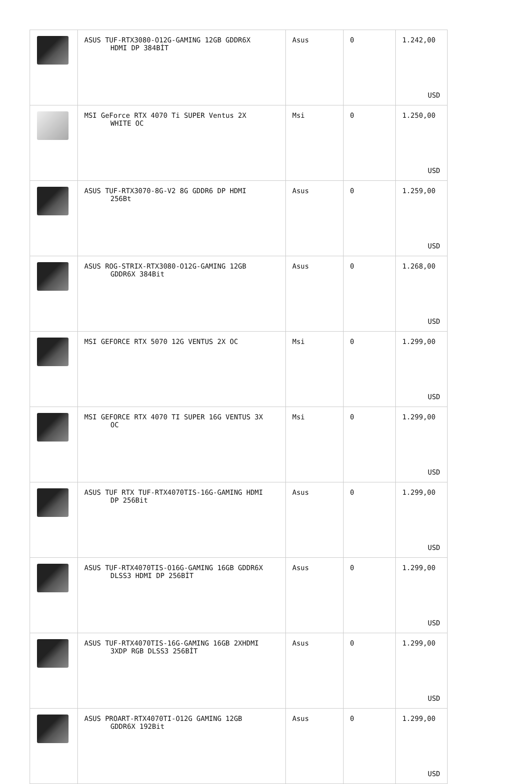| | ASUS TUF-RTX3080-O12G-GAMING 12GB GDDR6X HDMI DP 384BİT | Asus | 0 | 1.242,00 USD |
| | MSI GeForce RTX 4070 Ti SUPER Ventus 2X WHITE OC | Msi | 0 | 1.250,00 USD |
| | ASUS TUF-RTX3070-8G-V2 8G GDDR6 DP HDMI 256Bt | Asus | 0 | 1.259,00 USD |
| | ASUS ROG-STRIX-RTX3080-O12G-GAMING 12GB GDDR6X 384Bit | Asus | 0 | 1.268,00 USD |
| | MSI GEFORCE RTX 5070 12G VENTUS 2X OC | Msi | 0 | 1.299,00 USD |
| | MSI GEFORCE RTX 4070 TI SUPER 16G VENTUS 3X OC | Msi | 0 | 1.299,00 USD |
| | ASUS TUF RTX TUF-RTX4070TIS-16G-GAMING HDMI DP 256Bit | Asus | 0 | 1.299,00 USD |
| | ASUS TUF-RTX4070TIS-O16G-GAMING 16GB GDDR6X DLSS3 HDMI DP 256BİT | Asus | 0 | 1.299,00 USD |
| | ASUS TUF-RTX4070TIS-16G-GAMING 16GB 2XHDMI 3XDP RGB DLSS3 256BİT | Asus | 0 | 1.299,00 USD |
| | ASUS PROART-RTX4070TI-O12G GAMING 12GB GDDR6X 192Bit | Asus | 0 | 1.299,00 USD |